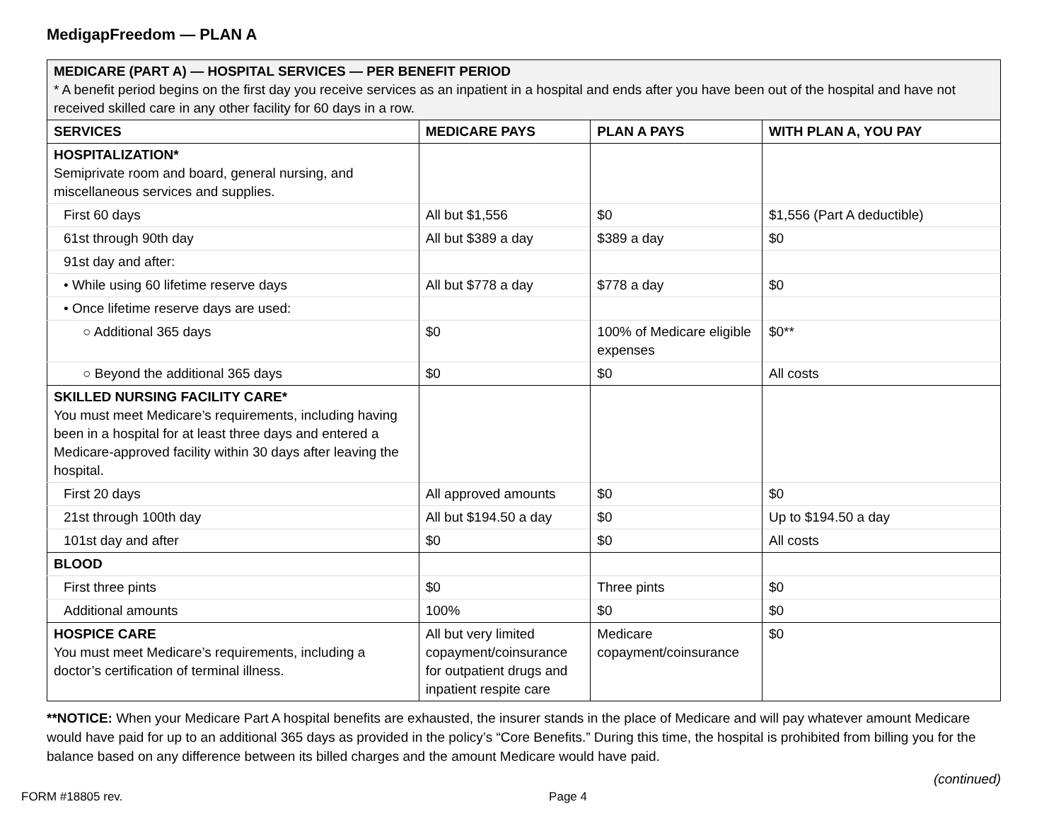MedigapFreedom — PLAN A
| MEDICARE (PART A) — HOSPITAL SERVICES — PER BENEFIT PERIOD * A benefit period begins on the first day you receive services as an inpatient in a hospital and ends after you have been out of the hospital and have not received skilled care in any other facility for 60 days in a row. | | | |
| SERVICES | MEDICARE PAYS | PLAN A PAYS | WITH PLAN A, YOU PAY |
| HOSPITALIZATION* Semiprivate room and board, general nursing, and miscellaneous services and supplies. | | | |
| First 60 days | All but $1,556 | $0 | $1,556 (Part A deductible) |
| 61st through 90th day | All but $389 a day | $389 a day | $0 |
| 91st day and after: | | | |
| • While using 60 lifetime reserve days | All but $778 a day | $778 a day | $0 |
| • Once lifetime reserve days are used: | | | |
| ○ Additional 365 days | $0 | 100% of Medicare eligible expenses | $0** |
| ○ Beyond the additional 365 days | $0 | $0 | All costs |
| SKILLED NURSING FACILITY CARE* You must meet Medicare’s requirements, including having been in a hospital for at least three days and entered a Medicare-approved facility within 30 days after leaving the hospital. | | | |
| First 20 days | All approved amounts | $0 | $0 |
| 21st through 100th day | All but $194.50 a day | $0 | Up to $194.50 a day |
| 101st day and after | $0 | $0 | All costs |
| BLOOD | | | |
| First three pints | $0 | Three pints | $0 |
| Additional amounts | 100% | $0 | $0 |
| HOSPICE CARE You must meet Medicare’s requirements, including a doctor’s certification of terminal illness. | All but very limited copayment/coinsurance for outpatient drugs and inpatient respite care | Medicare copayment/coinsurance | $0 |
**NOTICE: When your Medicare Part A hospital benefits are exhausted, the insurer stands in the place of Medicare and will pay whatever amount Medicare would have paid for up to an additional 365 days as provided in the policy’s “Core Benefits.” During this time, the hospital is prohibited from billing you for the balance based on any difference between its billed charges and the amount Medicare would have paid.
(continued)
FORM #18805 rev. Page 4